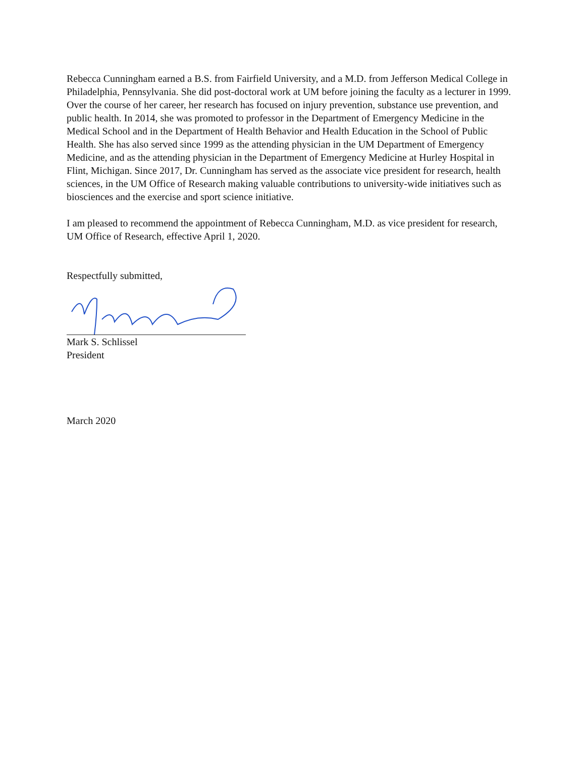Rebecca Cunningham earned a B.S. from Fairfield University, and a M.D. from Jefferson Medical College in Philadelphia, Pennsylvania. She did post-doctoral work at UM before joining the faculty as a lecturer in 1999. Over the course of her career, her research has focused on injury prevention, substance use prevention, and public health. In 2014, she was promoted to professor in the Department of Emergency Medicine in the Medical School and in the Department of Health Behavior and Health Education in the School of Public Health. She has also served since 1999 as the attending physician in the UM Department of Emergency Medicine, and as the attending physician in the Department of Emergency Medicine at Hurley Hospital in Flint, Michigan. Since 2017, Dr. Cunningham has served as the associate vice president for research, health sciences, in the UM Office of Research making valuable contributions to university-wide initiatives such as biosciences and the exercise and sport science initiative.
I am pleased to recommend the appointment of Rebecca Cunningham, M.D. as vice president for research, UM Office of Research, effective April 1, 2020.
Respectfully submitted,
Mark S. Schlissel
President
March 2020